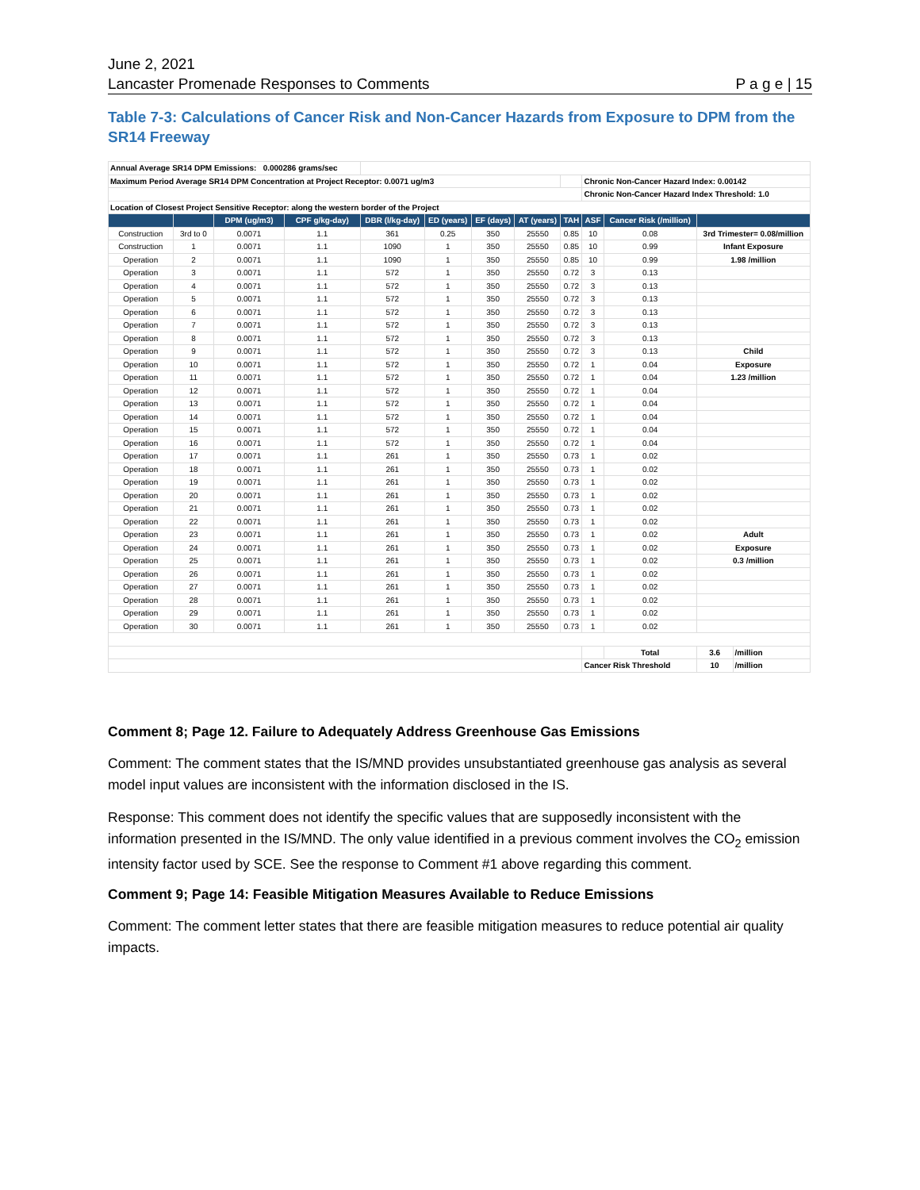June 2, 2021
Lancaster Promenade Responses to Comments
P a g e | 15
Table 7-3: Calculations of Cancer Risk and Non-Cancer Hazards from Exposure to DPM from the SR14 Freeway
| Annual Average SR14 DPM Emissions: 0.000286 grams/sec | | | | | | | | | | | | |
| Maximum Period Average SR14 DPM Concentration at Project Receptor: 0.0071 ug/m3 | | | | | | | | | Chronic Non-Cancer Hazard Index: 0.00142 | | | |
| | | | | | | | | | Chronic Non-Cancer Hazard Index Threshold: 1.0 | | | |
| Location of Closest Project Sensitive Receptor: along the western border of the Project | | | | | | | | | | | | |
| | | DPM (ug/m3) | CPF g/kg-day) | DBR (l/kg-day) | ED (years) | EF (days) | AT (years) | TAH | ASF | Cancer Risk (/million) | | |
| Construction | 3rd to 0 | 0.0071 | 1.1 | 361 | 0.25 | 350 | 25550 | 0.85 | 10 | 0.08 | 3rd Trimester= 0.08/million | |
| Construction | 1 | 0.0071 | 1.1 | 1090 | 1 | 350 | 25550 | 0.85 | 10 | 0.99 | Infant Exposure | |
| Operation | 2 | 0.0071 | 1.1 | 1090 | 1 | 350 | 25550 | 0.85 | 10 | 0.99 | 1.98 /million | |
| Operation | 3 | 0.0071 | 1.1 | 572 | 1 | 350 | 25550 | 0.72 | 3 | 0.13 | | |
| Operation | 4 | 0.0071 | 1.1 | 572 | 1 | 350 | 25550 | 0.72 | 3 | 0.13 | | |
| Operation | 5 | 0.0071 | 1.1 | 572 | 1 | 350 | 25550 | 0.72 | 3 | 0.13 | | |
| Operation | 6 | 0.0071 | 1.1 | 572 | 1 | 350 | 25550 | 0.72 | 3 | 0.13 | | |
| Operation | 7 | 0.0071 | 1.1 | 572 | 1 | 350 | 25550 | 0.72 | 3 | 0.13 | | |
| Operation | 8 | 0.0071 | 1.1 | 572 | 1 | 350 | 25550 | 0.72 | 3 | 0.13 | | |
| Operation | 9 | 0.0071 | 1.1 | 572 | 1 | 350 | 25550 | 0.72 | 3 | 0.13 | Child | |
| Operation | 10 | 0.0071 | 1.1 | 572 | 1 | 350 | 25550 | 0.72 | 1 | 0.04 | Exposure | |
| Operation | 11 | 0.0071 | 1.1 | 572 | 1 | 350 | 25550 | 0.72 | 1 | 0.04 | 1.23 /million | |
| Operation | 12 | 0.0071 | 1.1 | 572 | 1 | 350 | 25550 | 0.72 | 1 | 0.04 | | |
| Operation | 13 | 0.0071 | 1.1 | 572 | 1 | 350 | 25550 | 0.72 | 1 | 0.04 | | |
| Operation | 14 | 0.0071 | 1.1 | 572 | 1 | 350 | 25550 | 0.72 | 1 | 0.04 | | |
| Operation | 15 | 0.0071 | 1.1 | 572 | 1 | 350 | 25550 | 0.72 | 1 | 0.04 | | |
| Operation | 16 | 0.0071 | 1.1 | 572 | 1 | 350 | 25550 | 0.72 | 1 | 0.04 | | |
| Operation | 17 | 0.0071 | 1.1 | 261 | 1 | 350 | 25550 | 0.73 | 1 | 0.02 | | |
| Operation | 18 | 0.0071 | 1.1 | 261 | 1 | 350 | 25550 | 0.73 | 1 | 0.02 | | |
| Operation | 19 | 0.0071 | 1.1 | 261 | 1 | 350 | 25550 | 0.73 | 1 | 0.02 | | |
| Operation | 20 | 0.0071 | 1.1 | 261 | 1 | 350 | 25550 | 0.73 | 1 | 0.02 | | |
| Operation | 21 | 0.0071 | 1.1 | 261 | 1 | 350 | 25550 | 0.73 | 1 | 0.02 | | |
| Operation | 22 | 0.0071 | 1.1 | 261 | 1 | 350 | 25550 | 0.73 | 1 | 0.02 | | |
| Operation | 23 | 0.0071 | 1.1 | 261 | 1 | 350 | 25550 | 0.73 | 1 | 0.02 | Adult | |
| Operation | 24 | 0.0071 | 1.1 | 261 | 1 | 350 | 25550 | 0.73 | 1 | 0.02 | Exposure | |
| Operation | 25 | 0.0071 | 1.1 | 261 | 1 | 350 | 25550 | 0.73 | 1 | 0.02 | 0.3 /million | |
| Operation | 26 | 0.0071 | 1.1 | 261 | 1 | 350 | 25550 | 0.73 | 1 | 0.02 | | |
| Operation | 27 | 0.0071 | 1.1 | 261 | 1 | 350 | 25550 | 0.73 | 1 | 0.02 | | |
| Operation | 28 | 0.0071 | 1.1 | 261 | 1 | 350 | 25550 | 0.73 | 1 | 0.02 | | |
| Operation | 29 | 0.0071 | 1.1 | 261 | 1 | 350 | 25550 | 0.73 | 1 | 0.02 | | |
| Operation | 30 | 0.0071 | 1.1 | 261 | 1 | 350 | 25550 | 0.73 | 1 | 0.02 | | |
| | | | | | | | | | | Total | 3.6 | /million |
| | | | | | | | | | Cancer Risk Threshold | | 10 | /million |
Comment 8; Page 12. Failure to Adequately Address Greenhouse Gas Emissions
Comment: The comment states that the IS/MND provides unsubstantiated greenhouse gas analysis as several model input values are inconsistent with the information disclosed in the IS.
Response: This comment does not identify the specific values that are supposedly inconsistent with the information presented in the IS/MND. The only value identified in a previous comment involves the CO<sub>2</sub> emission intensity factor used by SCE. See the response to Comment #1 above regarding this comment.
Comment 9; Page 14: Feasible Mitigation Measures Available to Reduce Emissions
Comment: The comment letter states that there are feasible mitigation measures to reduce potential air quality impacts.